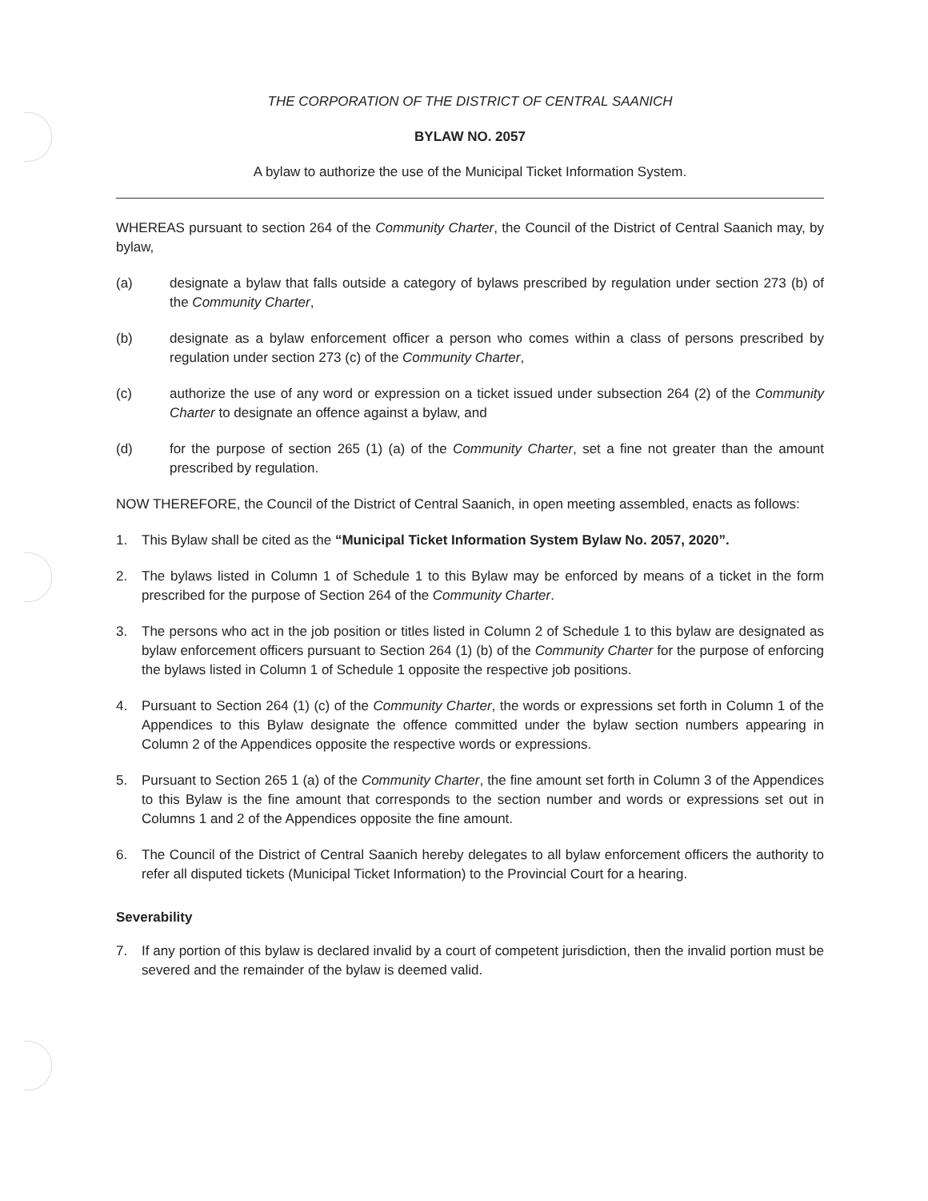THE CORPORATION OF THE DISTRICT OF CENTRAL SAANICH
BYLAW NO. 2057
A bylaw to authorize the use of the Municipal Ticket Information System.
WHEREAS pursuant to section 264 of the Community Charter, the Council of the District of Central Saanich may, by bylaw,
(a) designate a bylaw that falls outside a category of bylaws prescribed by regulation under section 273 (b) of the Community Charter,
(b) designate as a bylaw enforcement officer a person who comes within a class of persons prescribed by regulation under section 273 (c) of the Community Charter,
(c) authorize the use of any word or expression on a ticket issued under subsection 264 (2) of the Community Charter to designate an offence against a bylaw, and
(d) for the purpose of section 265 (1) (a) of the Community Charter, set a fine not greater than the amount prescribed by regulation.
NOW THEREFORE, the Council of the District of Central Saanich, in open meeting assembled, enacts as follows:
1. This Bylaw shall be cited as the “Municipal Ticket Information System Bylaw No. 2057, 2020”.
2. The bylaws listed in Column 1 of Schedule 1 to this Bylaw may be enforced by means of a ticket in the form prescribed for the purpose of Section 264 of the Community Charter.
3. The persons who act in the job position or titles listed in Column 2 of Schedule 1 to this bylaw are designated as bylaw enforcement officers pursuant to Section 264 (1) (b) of the Community Charter for the purpose of enforcing the bylaws listed in Column 1 of Schedule 1 opposite the respective job positions.
4. Pursuant to Section 264 (1) (c) of the Community Charter, the words or expressions set forth in Column 1 of the Appendices to this Bylaw designate the offence committed under the bylaw section numbers appearing in Column 2 of the Appendices opposite the respective words or expressions.
5. Pursuant to Section 265 1 (a) of the Community Charter, the fine amount set forth in Column 3 of the Appendices to this Bylaw is the fine amount that corresponds to the section number and words or expressions set out in Columns 1 and 2 of the Appendices opposite the fine amount.
6. The Council of the District of Central Saanich hereby delegates to all bylaw enforcement officers the authority to refer all disputed tickets (Municipal Ticket Information) to the Provincial Court for a hearing.
Severability
7. If any portion of this bylaw is declared invalid by a court of competent jurisdiction, then the invalid portion must be severed and the remainder of the bylaw is deemed valid.